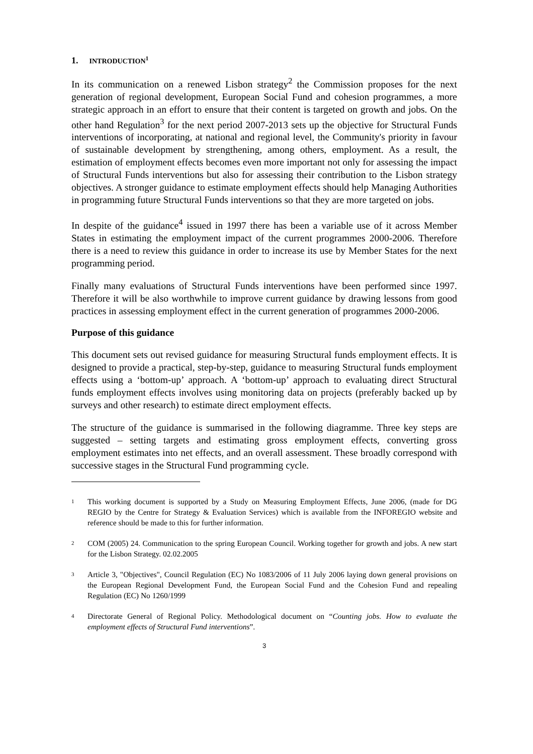1. INTRODUCTION<sup>1</sup>
In its communication on a renewed Lisbon strategy<sup>2</sup> the Commission proposes for the next generation of regional development, European Social Fund and cohesion programmes, a more strategic approach in an effort to ensure that their content is targeted on growth and jobs. On the other hand Regulation<sup>3</sup> for the next period 2007-2013 sets up the objective for Structural Funds interventions of incorporating, at national and regional level, the Community's priority in favour of sustainable development by strengthening, among others, employment. As a result, the estimation of employment effects becomes even more important not only for assessing the impact of Structural Funds interventions but also for assessing their contribution to the Lisbon strategy objectives. A stronger guidance to estimate employment effects should help Managing Authorities in programming future Structural Funds interventions so that they are more targeted on jobs.
In despite of the guidance<sup>4</sup> issued in 1997 there has been a variable use of it across Member States in estimating the employment impact of the current programmes 2000-2006. Therefore there is a need to review this guidance in order to increase its use by Member States for the next programming period.
Finally many evaluations of Structural Funds interventions have been performed since 1997. Therefore it will be also worthwhile to improve current guidance by drawing lessons from good practices in assessing employment effect in the current generation of programmes 2000-2006.
Purpose of this guidance
This document sets out revised guidance for measuring Structural funds employment effects. It is designed to provide a practical, step-by-step, guidance to measuring Structural funds employment effects using a ‘bottom-up’ approach. A ‘bottom-up’ approach to evaluating direct Structural funds employment effects involves using monitoring data on projects (preferably backed up by surveys and other research) to estimate direct employment effects.
The structure of the guidance is summarised in the following diagramme. Three key steps are suggested – setting targets and estimating gross employment effects, converting gross employment estimates into net effects, and an overall assessment. These broadly correspond with successive stages in the Structural Fund programming cycle.
1 This working document is supported by a Study on Measuring Employment Effects, June 2006, (made for DG REGIO by the Centre for Strategy & Evaluation Services) which is available from the INFOREGIO website and reference should be made to this for further information.
2 COM (2005) 24. Communication to the spring European Council. Working together for growth and jobs. A new start for the Lisbon Strategy. 02.02.2005
3 Article 3, "Objectives", Council Regulation (EC) No 1083/2006 of 11 July 2006 laying down general provisions on the European Regional Development Fund, the European Social Fund and the Cohesion Fund and repealing Regulation (EC) No 1260/1999
4 Directorate General of Regional Policy. Methodological document on “Counting jobs. How to evaluate the employment effects of Structural Fund interventions”.
3